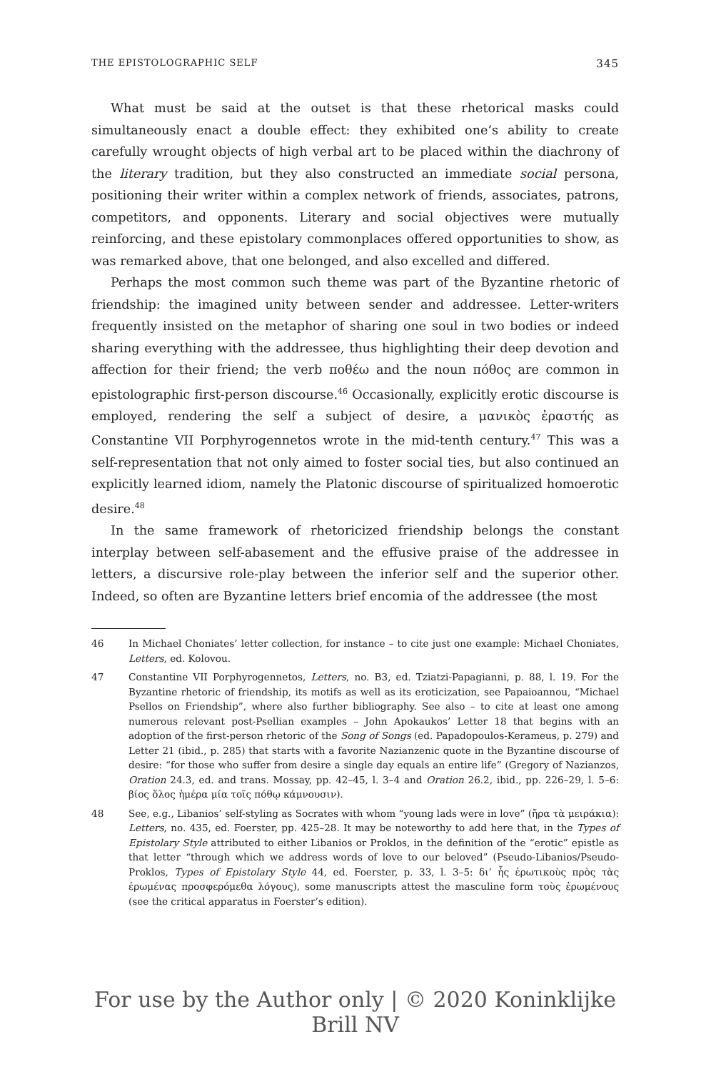THE EPISTOLOGRAPHIC SELF 345
What must be said at the outset is that these rhetorical masks could simultaneously enact a double effect: they exhibited one’s ability to create carefully wrought objects of high verbal art to be placed within the diachrony of the literary tradition, but they also constructed an immediate social persona, positioning their writer within a complex network of friends, associates, patrons, competitors, and opponents. Literary and social objectives were mutually reinforcing, and these epistolary commonplaces offered opportunities to show, as was remarked above, that one belonged, and also excelled and differed.
Perhaps the most common such theme was part of the Byzantine rhetoric of friendship: the imagined unity between sender and addressee. Letter-writers frequently insisted on the metaphor of sharing one soul in two bodies or indeed sharing everything with the addressee, thus highlighting their deep devotion and affection for their friend; the verb ποθέω and the noun πόθος are common in epistolographic first-person discourse.<sup>46</sup> Occasionally, explicitly erotic discourse is employed, rendering the self a subject of desire, a μανικὸς ἐραστής as Constantine VII Porphyrogennetos wrote in the mid-tenth century.<sup>47</sup> This was a self-representation that not only aimed to foster social ties, but also continued an explicitly learned idiom, namely the Platonic discourse of spiritualized homoerotic desire.<sup>48</sup>
In the same framework of rhetoricized friendship belongs the constant interplay between self-abasement and the effusive praise of the addressee in letters, a discursive role-play between the inferior self and the superior other. Indeed, so often are Byzantine letters brief encomia of the addressee (the most
46 In Michael Choniates’ letter collection, for instance – to cite just one example: Michael Choniates, Letters, ed. Kolovou.
47 Constantine VII Porphyrogennetos, Letters, no. B3, ed. Tziatzi-Papagianni, p. 88, l. 19. For the Byzantine rhetoric of friendship, its motifs as well as its eroticization, see Papaioannou, “Michael Psellos on Friendship”, where also further bibliography. See also – to cite at least one among numerous relevant post-Psellian examples – John Apokaukos’ Letter 18 that begins with an adoption of the first-person rhetoric of the Song of Songs (ed. Papadopoulos-Kerameus, p. 279) and Letter 21 (ibid., p. 285) that starts with a favorite Nazianzenic quote in the Byzantine discourse of desire: “for those who suffer from desire a single day equals an entire life” (Gregory of Nazianzos, Oration 24.3, ed. and trans. Mossay, pp. 42–45, l. 3–4 and Oration 26.2, ibid., pp. 226–29, l. 5–6: βίος ὅλος ἡμέρα μία τοῖς πόθῳ κάμνουσιν).
48 See, e.g., Libanios’ self-styling as Socrates with whom “young lads were in love” (ἤρα τὰ μειράκια): Letters, no. 435, ed. Foerster, pp. 425–28. It may be noteworthy to add here that, in the Types of Epistolary Style attributed to either Libanios or Proklos, in the definition of the “erotic” epistle as that letter “through which we address words of love to our beloved” (Pseudo-Libanios/Pseudo-Proklos, Types of Epistolary Style 44, ed. Foerster, p. 33, l. 3–5: δι’ ἧς ἐρωτικοὺς πρὸς τὰς ἐρωμένας προσφερόμεθα λόγους), some manuscripts attest the masculine form τοὺς ἐρωμένους (see the critical apparatus in Foerster’s edition).
For use by the Author only | © 2020 Koninklijke Brill NV